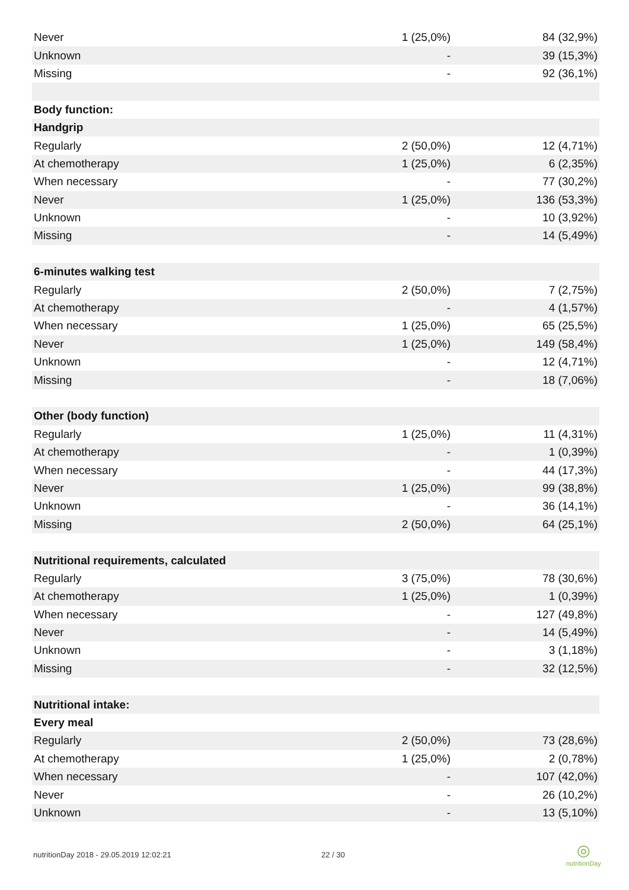| Never | 1 (25,0%) | 84 (32,9%) |
| Unknown | - | 39 (15,3%) |
| Missing | - | 92 (36,1%) |
| Body function: | | |
| Handgrip | | |
| Regularly | 2 (50,0%) | 12 (4,71%) |
| At chemotherapy | 1 (25,0%) | 6 (2,35%) |
| When necessary | - | 77 (30,2%) |
| Never | 1 (25,0%) | 136 (53,3%) |
| Unknown | - | 10 (3,92%) |
| Missing | - | 14 (5,49%) |
| 6-minutes walking test | | |
| Regularly | 2 (50,0%) | 7 (2,75%) |
| At chemotherapy | - | 4 (1,57%) |
| When necessary | 1 (25,0%) | 65 (25,5%) |
| Never | 1 (25,0%) | 149 (58,4%) |
| Unknown | - | 12 (4,71%) |
| Missing | - | 18 (7,06%) |
| Other (body function) | | |
| Regularly | 1 (25,0%) | 11 (4,31%) |
| At chemotherapy | - | 1 (0,39%) |
| When necessary | - | 44 (17,3%) |
| Never | 1 (25,0%) | 99 (38,8%) |
| Unknown | - | 36 (14,1%) |
| Missing | 2 (50,0%) | 64 (25,1%) |
| Nutritional requirements, calculated | | |
| Regularly | 3 (75,0%) | 78 (30,6%) |
| At chemotherapy | 1 (25,0%) | 1 (0,39%) |
| When necessary | - | 127 (49,8%) |
| Never | - | 14 (5,49%) |
| Unknown | - | 3 (1,18%) |
| Missing | - | 32 (12,5%) |
| Nutritional intake: | | |
| Every meal | | |
| Regularly | 2 (50,0%) | 73 (28,6%) |
| At chemotherapy | 1 (25,0%) | 2 (0,78%) |
| When necessary | - | 107 (42,0%) |
| Never | - | 26 (10,2%) |
| Unknown | - | 13 (5,10%) |
nutritionDay 2018 - 29.05.2019 12:02:21 22 / 30
◎
nutritionDay